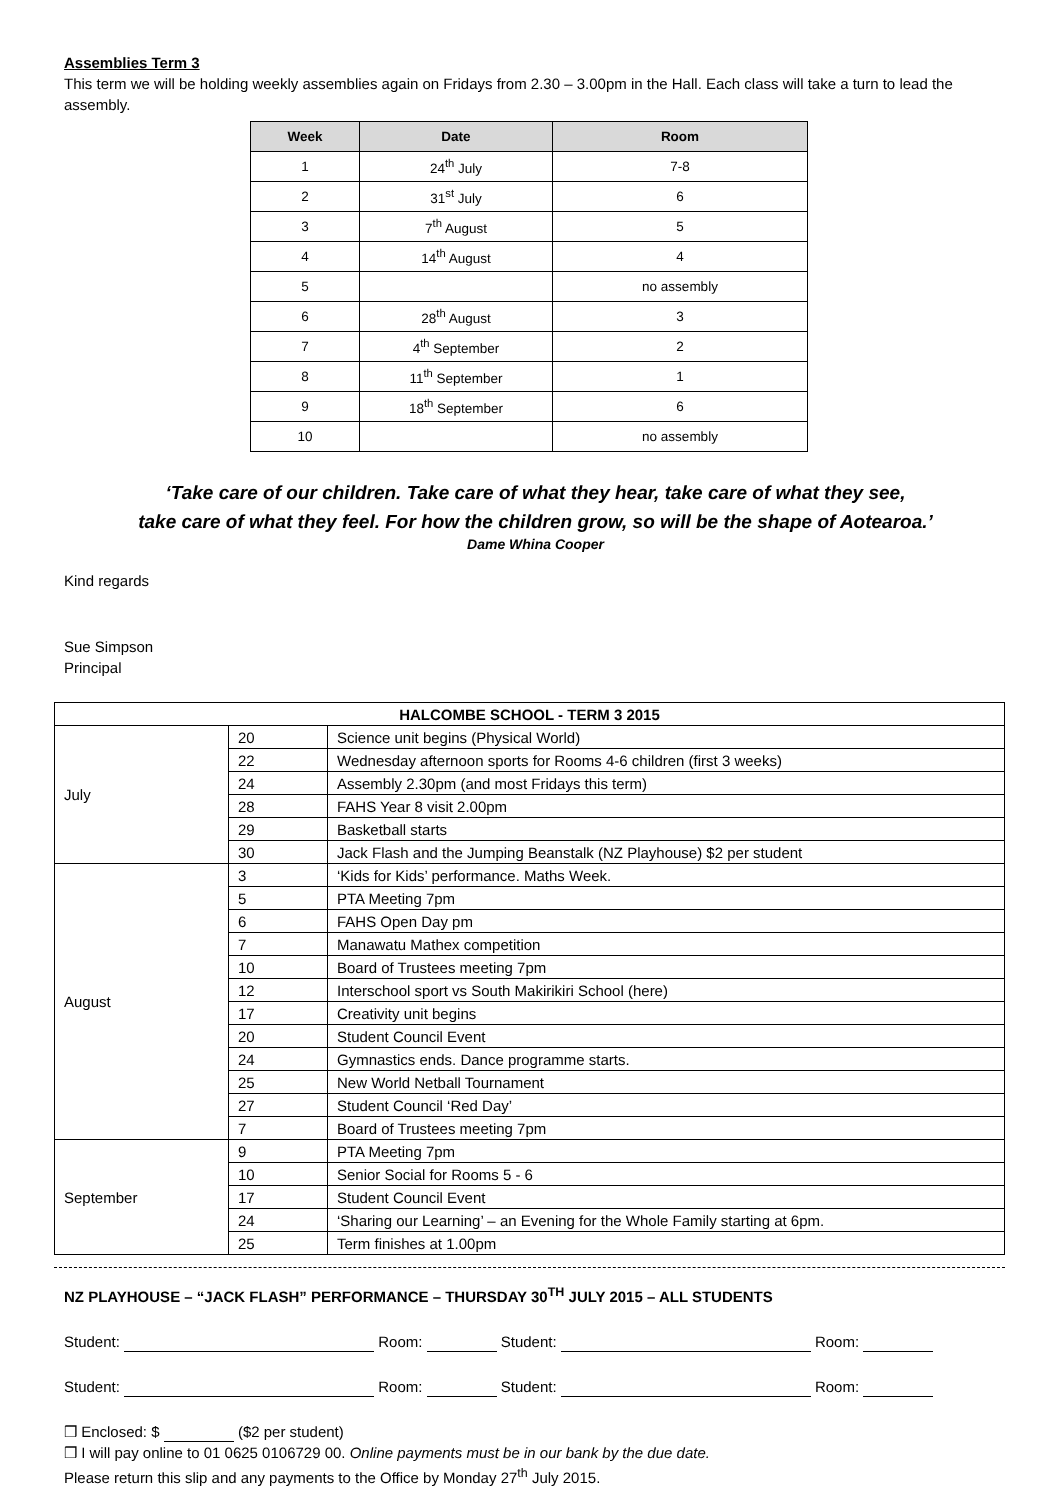Assemblies Term 3
This term we will be holding weekly assemblies again on Fridays from 2.30 – 3.00pm in the Hall. Each class will take a turn to lead the assembly.
| Week | Date | Room |
| --- | --- | --- |
| 1 | 24<sup>th</sup> July | 7-8 |
| 2 | 31<sup>st</sup> July | 6 |
| 3 | 7<sup>th</sup> August | 5 |
| 4 | 14<sup>th</sup> August | 4 |
| 5 | | no assembly |
| 6 | 28<sup>th</sup> August | 3 |
| 7 | 4<sup>th</sup> September | 2 |
| 8 | 11<sup>th</sup> September | 1 |
| 9 | 18<sup>th</sup> September | 6 |
| 10 | | no assembly |
‘Take care of our children. Take care of what they hear, take care of what they see,
take care of what they feel. For how the children grow, so will be the shape of Aotearoa.’
Dame Whina Cooper
Kind regards
Sue Simpson
Principal
| HALCOMBE SCHOOL - TERM 3 2015 | | |
| --- | --- | --- |
| July | 20 | Science unit begins (Physical World) |
| | 22 | Wednesday afternoon sports for Rooms 4-6 children (first 3 weeks) |
| | 24 | Assembly 2.30pm (and most Fridays this term) |
| | 28 | FAHS Year 8 visit 2.00pm |
| | 29 | Basketball starts |
| | 30 | Jack Flash and the Jumping Beanstalk (NZ Playhouse) $2 per student |
| August | 3 | ‘Kids for Kids’ performance. Maths Week. |
| | 5 | PTA Meeting 7pm |
| | 6 | FAHS Open Day pm |
| | 7 | Manawatu Mathex competition |
| | 10 | Board of Trustees meeting 7pm |
| | 12 | Interschool sport vs South Makirikiri School (here) |
| | 17 | Creativity unit begins |
| | 20 | Student Council Event |
| | 24 | Gymnastics ends. Dance programme starts. |
| | 25 | New World Netball Tournament |
| | 27 | Student Council ‘Red Day’ |
| | 7 | Board of Trustees meeting 7pm |
| September | 9 | PTA Meeting 7pm |
| | 10 | Senior Social for Rooms 5 - 6 |
| | 17 | Student Council Event |
| | 24 | ‘Sharing our Learning’ – an Evening for the Whole Family starting at 6pm. |
| | 25 | Term finishes at 1.00pm |
NZ PLAYHOUSE – “JACK FLASH” PERFORMANCE – THURSDAY 30<sup>TH</sup> JULY 2015 – ALL STUDENTS
Student: Room: Student: Room:
Student: Room: Student: Room:
❒ Enclosed: $ ($2 per student)
❒ I will pay online to 01 0625 0106729 00. Online payments must be in our bank by the due date.
Please return this slip and any payments to the Office by Monday 27<sup>th</sup> July 2015.